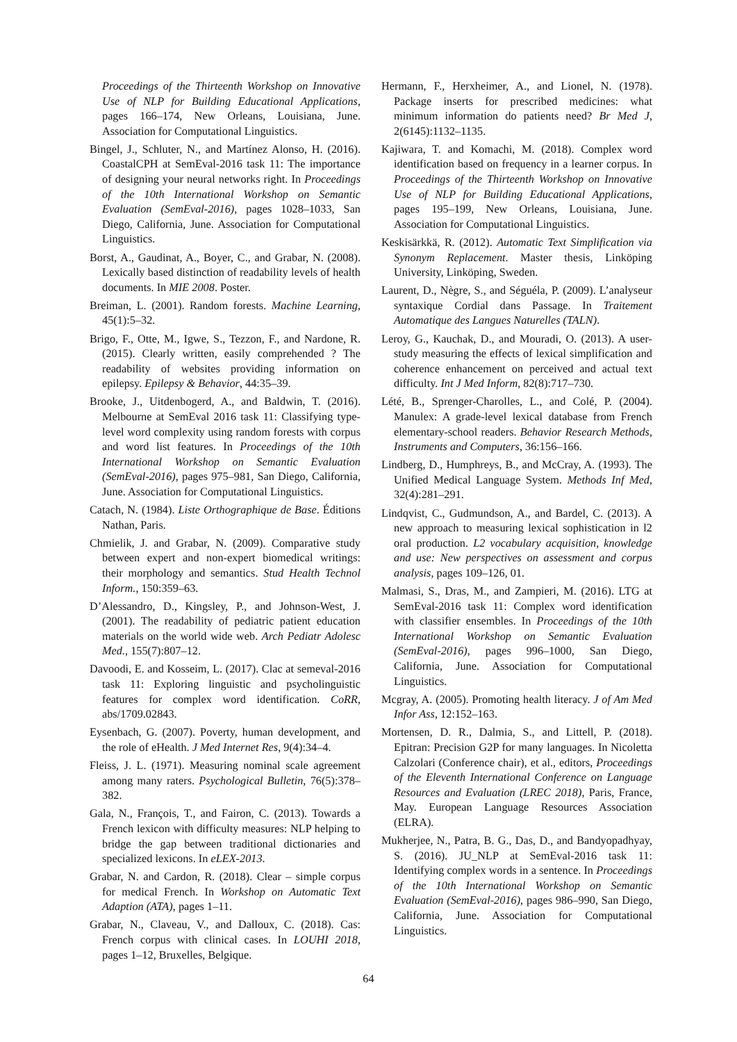Proceedings of the Thirteenth Workshop on Innovative Use of NLP for Building Educational Applications, pages 166–174, New Orleans, Louisiana, June. Association for Computational Linguistics.
Bingel, J., Schluter, N., and Martínez Alonso, H. (2016). CoastalCPH at SemEval-2016 task 11: The importance of designing your neural networks right. In Proceedings of the 10th International Workshop on Semantic Evaluation (SemEval-2016), pages 1028–1033, San Diego, California, June. Association for Computational Linguistics.
Borst, A., Gaudinat, A., Boyer, C., and Grabar, N. (2008). Lexically based distinction of readability levels of health documents. In MIE 2008. Poster.
Breiman, L. (2001). Random forests. Machine Learning, 45(1):5–32.
Brigo, F., Otte, M., Igwe, S., Tezzon, F., and Nardone, R. (2015). Clearly written, easily comprehended ? The readability of websites providing information on epilepsy. Epilepsy & Behavior, 44:35–39.
Brooke, J., Uitdenbogerd, A., and Baldwin, T. (2016). Melbourne at SemEval 2016 task 11: Classifying type-level word complexity using random forests with corpus and word list features. In Proceedings of the 10th International Workshop on Semantic Evaluation (SemEval-2016), pages 975–981, San Diego, California, June. Association for Computational Linguistics.
Catach, N. (1984). Liste Orthographique de Base. Éditions Nathan, Paris.
Chmielik, J. and Grabar, N. (2009). Comparative study between expert and non-expert biomedical writings: their morphology and semantics. Stud Health Technol Inform., 150:359–63.
D’Alessandro, D., Kingsley, P., and Johnson-West, J. (2001). The readability of pediatric patient education materials on the world wide web. Arch Pediatr Adolesc Med., 155(7):807–12.
Davoodi, E. and Kosseim, L. (2017). Clac at semeval-2016 task 11: Exploring linguistic and psycholinguistic features for complex word identification. CoRR, abs/1709.02843.
Eysenbach, G. (2007). Poverty, human development, and the role of eHealth. J Med Internet Res, 9(4):34–4.
Fleiss, J. L. (1971). Measuring nominal scale agreement among many raters. Psychological Bulletin, 76(5):378–382.
Gala, N., François, T., and Fairon, C. (2013). Towards a French lexicon with difficulty measures: NLP helping to bridge the gap between traditional dictionaries and specialized lexicons. In eLEX-2013.
Grabar, N. and Cardon, R. (2018). Clear – simple corpus for medical French. In Workshop on Automatic Text Adaption (ATA), pages 1–11.
Grabar, N., Claveau, V., and Dalloux, C. (2018). Cas: French corpus with clinical cases. In LOUHI 2018, pages 1–12, Bruxelles, Belgique.
Hermann, F., Herxheimer, A., and Lionel, N. (1978). Package inserts for prescribed medicines: what minimum information do patients need? Br Med J, 2(6145):1132–1135.
Kajiwara, T. and Komachi, M. (2018). Complex word identification based on frequency in a learner corpus. In Proceedings of the Thirteenth Workshop on Innovative Use of NLP for Building Educational Applications, pages 195–199, New Orleans, Louisiana, June. Association for Computational Linguistics.
Keskisärkkä, R. (2012). Automatic Text Simplification via Synonym Replacement. Master thesis, Linköping University, Linköping, Sweden.
Laurent, D., Nègre, S., and Séguéla, P. (2009). L’analyseur syntaxique Cordial dans Passage. In Traitement Automatique des Langues Naturelles (TALN).
Leroy, G., Kauchak, D., and Mouradi, O. (2013). A user-study measuring the effects of lexical simplification and coherence enhancement on perceived and actual text difficulty. Int J Med Inform, 82(8):717–730.
Lété, B., Sprenger-Charolles, L., and Colé, P. (2004). Manulex: A grade-level lexical database from French elementary-school readers. Behavior Research Methods, Instruments and Computers, 36:156–166.
Lindberg, D., Humphreys, B., and McCray, A. (1993). The Unified Medical Language System. Methods Inf Med, 32(4):281–291.
Lindqvist, C., Gudmundson, A., and Bardel, C. (2013). A new approach to measuring lexical sophistication in l2 oral production. L2 vocabulary acquisition, knowledge and use: New perspectives on assessment and corpus analysis, pages 109–126, 01.
Malmasi, S., Dras, M., and Zampieri, M. (2016). LTG at SemEval-2016 task 11: Complex word identification with classifier ensembles. In Proceedings of the 10th International Workshop on Semantic Evaluation (SemEval-2016), pages 996–1000, San Diego, California, June. Association for Computational Linguistics.
Mcgray, A. (2005). Promoting health literacy. J of Am Med Infor Ass, 12:152–163.
Mortensen, D. R., Dalmia, S., and Littell, P. (2018). Epitran: Precision G2P for many languages. In Nicoletta Calzolari (Conference chair), et al., editors, Proceedings of the Eleventh International Conference on Language Resources and Evaluation (LREC 2018), Paris, France, May. European Language Resources Association (ELRA).
Mukherjee, N., Patra, B. G., Das, D., and Bandyopadhyay, S. (2016). JU_NLP at SemEval-2016 task 11: Identifying complex words in a sentence. In Proceedings of the 10th International Workshop on Semantic Evaluation (SemEval-2016), pages 986–990, San Diego, California, June. Association for Computational Linguistics.
64